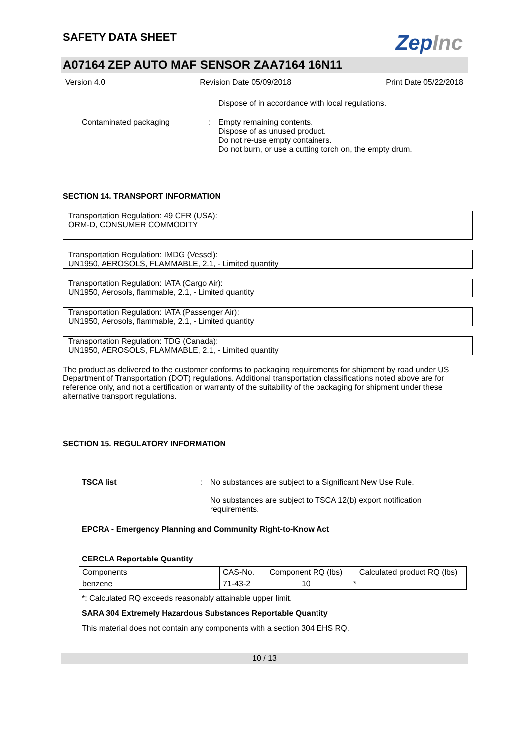SAFETY DATA SHEET
ZepInc
A07164 ZEP AUTO MAF SENSOR ZAA7164 16N11
Version 4.0 Revision Date 05/09/2018 Print Date 05/22/2018
Dispose of in accordance with local regulations.
Contaminated packaging : Empty remaining contents.
Dispose of as unused product.
Do not re-use empty containers.
Do not burn, or use a cutting torch on, the empty drum.
SECTION 14. TRANSPORT INFORMATION
Transportation Regulation: 49 CFR (USA):
ORM-D, CONSUMER COMMODITY
Transportation Regulation: IMDG (Vessel):
UN1950, AEROSOLS, FLAMMABLE, 2.1, - Limited quantity
Transportation Regulation: IATA (Cargo Air):
UN1950, Aerosols, flammable, 2.1, - Limited quantity
Transportation Regulation: IATA (Passenger Air):
UN1950, Aerosols, flammable, 2.1, - Limited quantity
Transportation Regulation: TDG (Canada):
UN1950, AEROSOLS, FLAMMABLE, 2.1, - Limited quantity
The product as delivered to the customer conforms to packaging requirements for shipment by road under US Department of Transportation (DOT) regulations. Additional transportation classifications noted above are for reference only, and not a certification or warranty of the suitability of the packaging for shipment under these alternative transport regulations.
SECTION 15. REGULATORY INFORMATION
TSCA list : No substances are subject to a Significant New Use Rule.
No substances are subject to TSCA 12(b) export notification requirements.
EPCRA - Emergency Planning and Community Right-to-Know Act
CERCLA Reportable Quantity
| Components | CAS-No. | Component RQ (lbs) | Calculated product RQ (lbs) |
| --- | --- | --- | --- |
| benzene | 71-43-2 | 10 | * |
*: Calculated RQ exceeds reasonably attainable upper limit.
SARA 304 Extremely Hazardous Substances Reportable Quantity
This material does not contain any components with a section 304 EHS RQ.
10 / 13